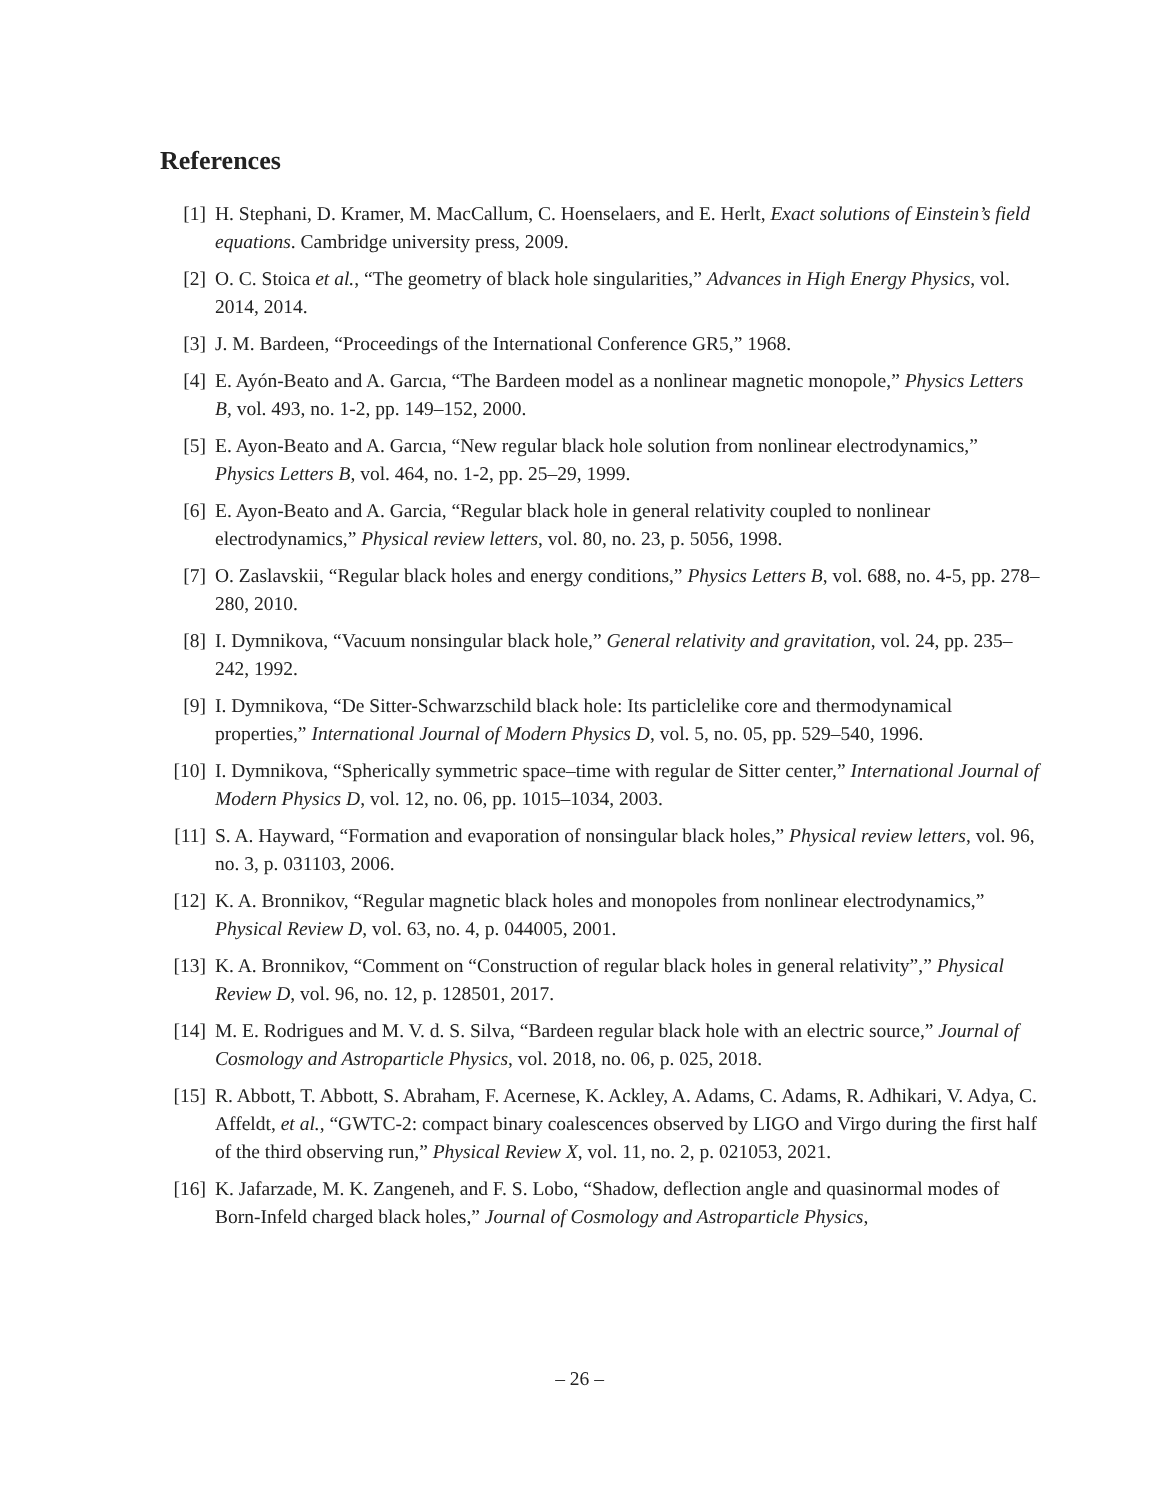References
[1] H. Stephani, D. Kramer, M. MacCallum, C. Hoenselaers, and E. Herlt, Exact solutions of Einstein’s field equations. Cambridge university press, 2009.
[2] O. C. Stoica et al., “The geometry of black hole singularities,” Advances in High Energy Physics, vol. 2014, 2014.
[3] J. M. Bardeen, “Proceedings of the International Conference GR5,” 1968.
[4] E. Ayón-Beato and A. Garcıa, “The Bardeen model as a nonlinear magnetic monopole,” Physics Letters B, vol. 493, no. 1-2, pp. 149–152, 2000.
[5] E. Ayon-Beato and A. Garcıa, “New regular black hole solution from nonlinear electrodynamics,” Physics Letters B, vol. 464, no. 1-2, pp. 25–29, 1999.
[6] E. Ayon-Beato and A. Garcia, “Regular black hole in general relativity coupled to nonlinear electrodynamics,” Physical review letters, vol. 80, no. 23, p. 5056, 1998.
[7] O. Zaslavskii, “Regular black holes and energy conditions,” Physics Letters B, vol. 688, no. 4-5, pp. 278–280, 2010.
[8] I. Dymnikova, “Vacuum nonsingular black hole,” General relativity and gravitation, vol. 24, pp. 235–242, 1992.
[9] I. Dymnikova, “De Sitter-Schwarzschild black hole: Its particlelike core and thermodynamical properties,” International Journal of Modern Physics D, vol. 5, no. 05, pp. 529–540, 1996.
[10]
I. Dymnikova, “Spherically symmetric space–time with regular de Sitter center,” International Journal of Modern Physics D, vol. 12, no. 06, pp. 1015–1034, 2003.
[11]
S. A. Hayward, “Formation and evaporation of nonsingular black holes,” Physical review letters, vol. 96, no. 3, p. 031103, 2006.
[12]
K. A. Bronnikov, “Regular magnetic black holes and monopoles from nonlinear electrodynamics,” Physical Review D, vol. 63, no. 4, p. 044005, 2001.
[13]
K. A. Bronnikov, “Comment on “Construction of regular black holes in general relativity”,” Physical Review D, vol. 96, no. 12, p. 128501, 2017.
[14]
M. E. Rodrigues and M. V. d. S. Silva, “Bardeen regular black hole with an electric source,” Journal of Cosmology and Astroparticle Physics, vol. 2018, no. 06, p. 025, 2018.
[15]
R. Abbott, T. Abbott, S. Abraham, F. Acernese, K. Ackley, A. Adams, C. Adams, R. Adhikari, V. Adya, C. Affeldt, et al., “GWTC-2: compact binary coalescences observed by LIGO and Virgo during the first half of the third observing run,” Physical Review X, vol. 11, no. 2, p. 021053, 2021.
[16]
K. Jafarzade, M. K. Zangeneh, and F. S. Lobo, “Shadow, deflection angle and quasinormal modes of Born-Infeld charged black holes,” Journal of Cosmology and Astroparticle Physics,
– 26 –